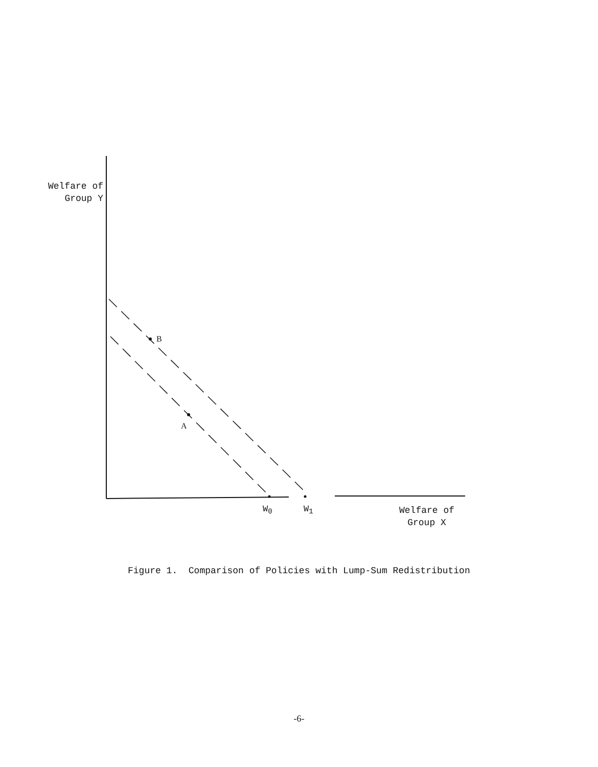Welfare of
Group Y
B
A
W<sub>0</sub> W<sub>1</sub>
Welfare of
Group X
Figure 1. Comparison of Policies with Lump-Sum Redistribution
-6-